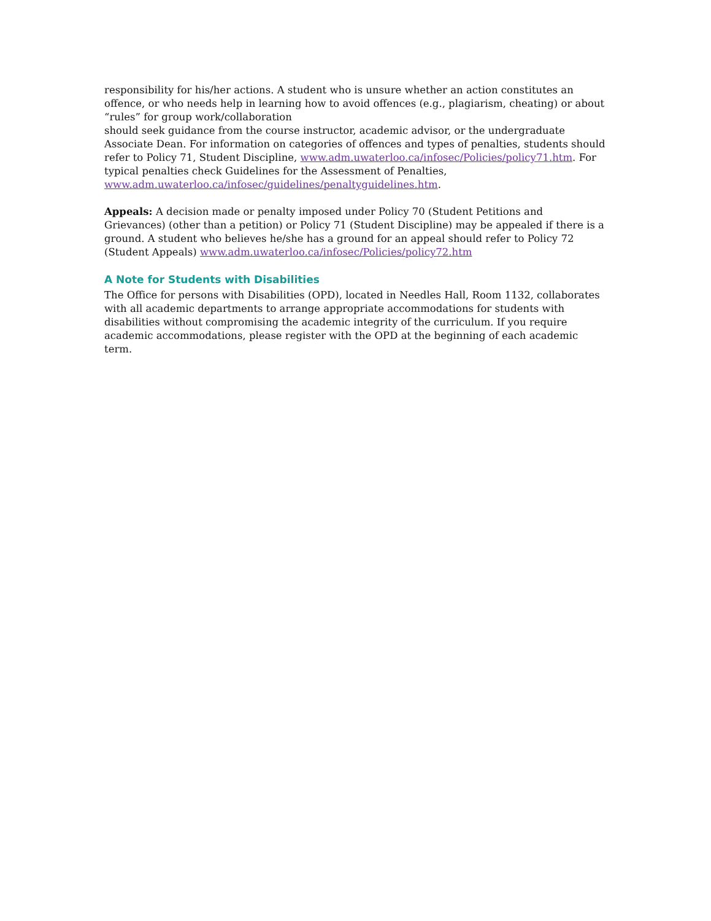responsibility for his/her actions. A student who is unsure whether an action constitutes an offence, or who needs help in learning how to avoid offences (e.g., plagiarism, cheating) or about “rules” for group work/collaboration
should seek guidance from the course instructor, academic advisor, or the undergraduate Associate Dean. For information on categories of offences and types of penalties, students should refer to Policy 71, Student Discipline, www.adm.uwaterloo.ca/infosec/Policies/policy71.htm. For typical penalties check Guidelines for the Assessment of Penalties,
www.adm.uwaterloo.ca/infosec/guidelines/penaltyguidelines.htm.
Appeals: A decision made or penalty imposed under Policy 70 (Student Petitions and Grievances) (other than a petition) or Policy 71 (Student Discipline) may be appealed if there is a ground. A student who believes he/she has a ground for an appeal should refer to Policy 72 (Student Appeals) www.adm.uwaterloo.ca/infosec/Policies/policy72.htm
A Note for Students with Disabilities
The Office for persons with Disabilities (OPD), located in Needles Hall, Room 1132, collaborates with all academic departments to arrange appropriate accommodations for students with disabilities without compromising the academic integrity of the curriculum. If you require academic accommodations, please register with the OPD at the beginning of each academic term.